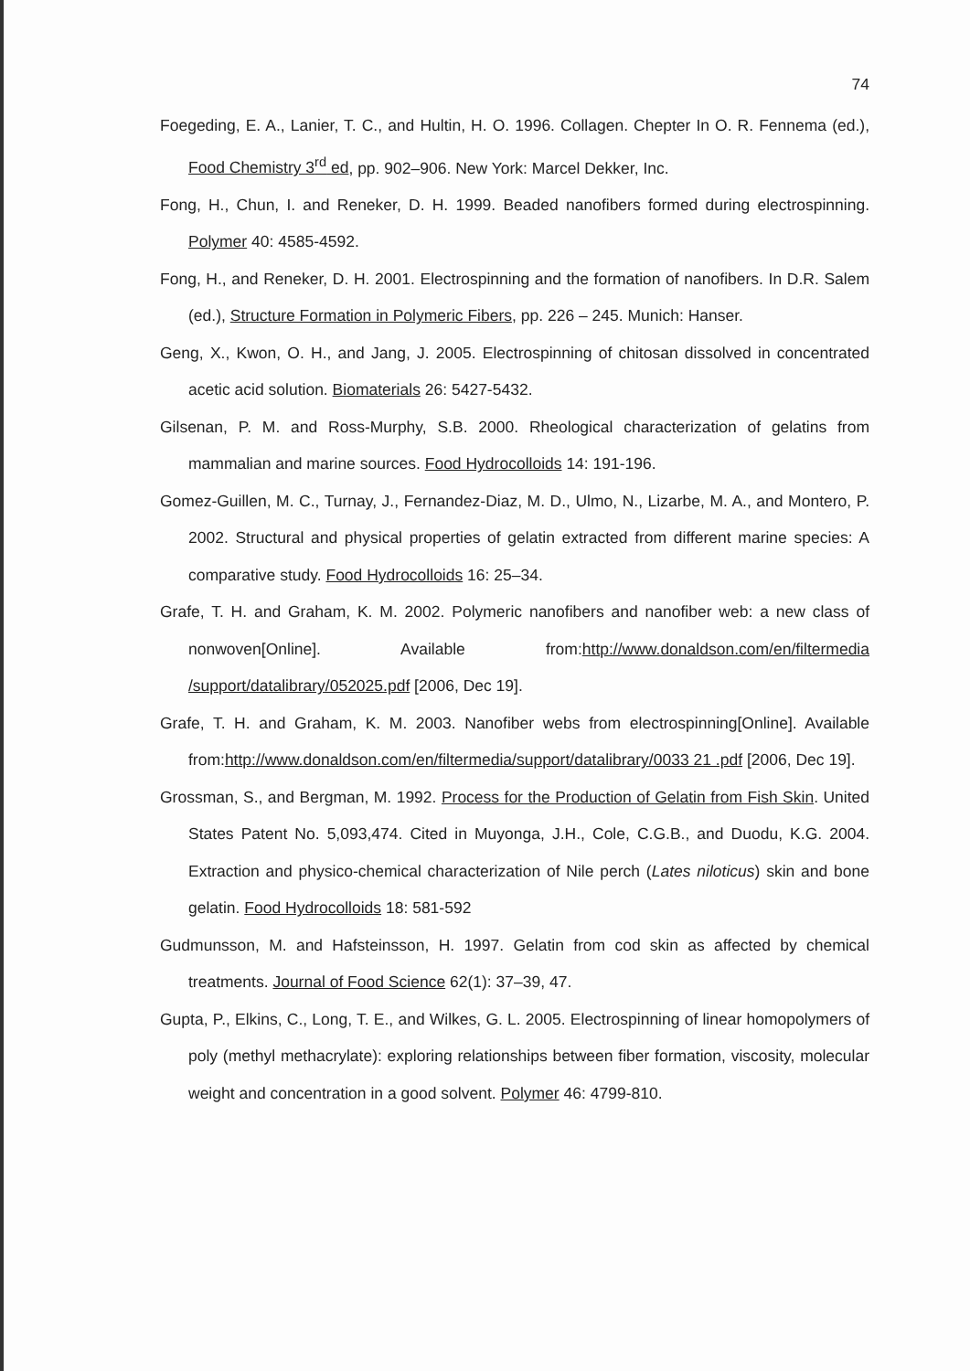74
Foegeding, E. A., Lanier, T. C., and Hultin, H. O. 1996. Collagen. Chepter In O. R. Fennema (ed.), Food Chemistry 3<sup>rd</sup> ed, pp. 902–906. New York: Marcel Dekker, Inc.
Fong, H., Chun, I. and Reneker, D. H. 1999. Beaded nanofibers formed during electrospinning. Polymer 40: 4585-4592.
Fong, H., and Reneker, D. H. 2001. Electrospinning and the formation of nanofibers. In D.R. Salem (ed.), Structure Formation in Polymeric Fibers, pp. 226 – 245. Munich: Hanser.
Geng, X., Kwon, O. H., and Jang, J. 2005. Electrospinning of chitosan dissolved in concentrated acetic acid solution. Biomaterials 26: 5427-5432.
Gilsenan, P. M. and Ross-Murphy, S.B. 2000. Rheological characterization of gelatins from mammalian and marine sources. Food Hydrocolloids 14: 191-196.
Gomez-Guillen, M. C., Turnay, J., Fernandez-Diaz, M. D., Ulmo, N., Lizarbe, M. A., and Montero, P. 2002. Structural and physical properties of gelatin extracted from different marine species: A comparative study. Food Hydrocolloids 16: 25–34.
Grafe, T. H. and Graham, K. M. 2002. Polymeric nanofibers and nanofiber web: a new class of nonwoven[Online]. Available from:http://www.donaldson.com/en/filtermedia /support/datalibrary/052025.pdf [2006, Dec 19].
Grafe, T. H. and Graham, K. M. 2003. Nanofiber webs from electrospinning[Online]. Available from:http://www.donaldson.com/en/filtermedia/support/datalibrary/0033 21 .pdf [2006, Dec 19].
Grossman, S., and Bergman, M. 1992. Process for the Production of Gelatin from Fish Skin. United States Patent No. 5,093,474. Cited in Muyonga, J.H., Cole, C.G.B., and Duodu, K.G. 2004. Extraction and physico-chemical characterization of Nile perch (Lates niloticus) skin and bone gelatin. Food Hydrocolloids 18: 581-592
Gudmunsson, M. and Hafsteinsson, H. 1997. Gelatin from cod skin as affected by chemical treatments. Journal of Food Science 62(1): 37–39, 47.
Gupta, P., Elkins, C., Long, T. E., and Wilkes, G. L. 2005. Electrospinning of linear homopolymers of poly (methyl methacrylate): exploring relationships between fiber formation, viscosity, molecular weight and concentration in a good solvent. Polymer 46: 4799-810.